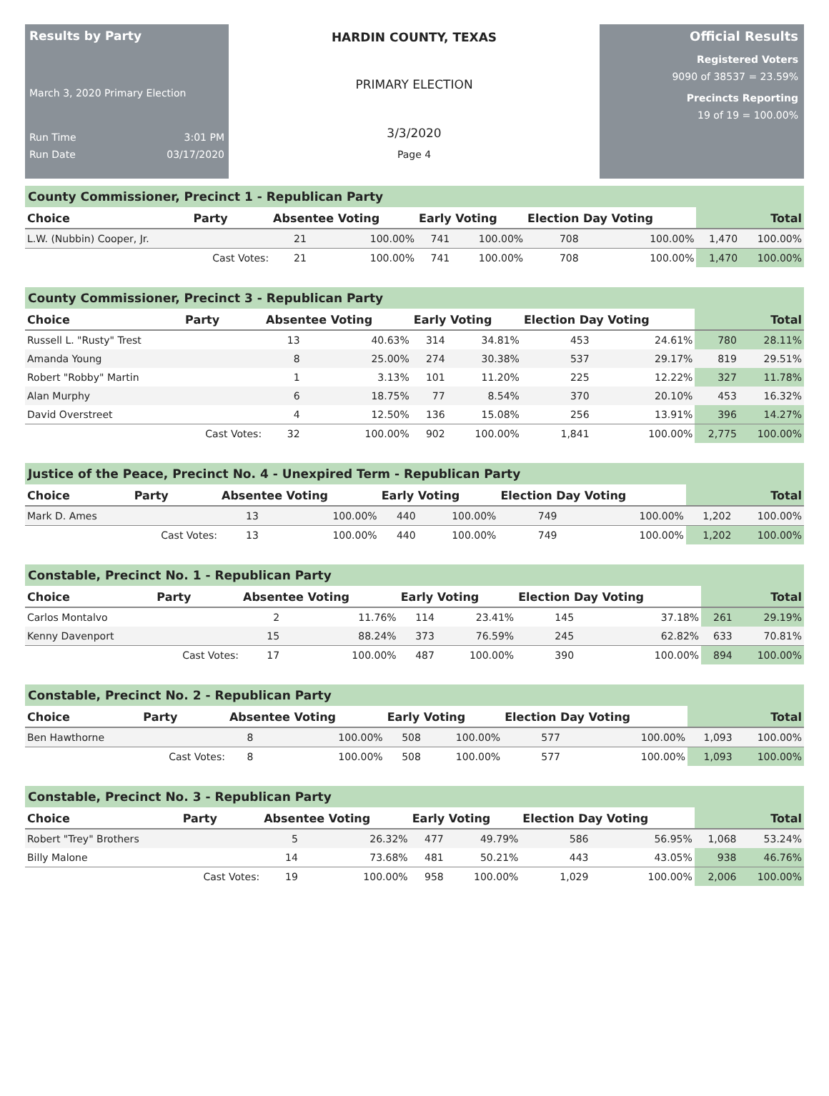Results by Party
March 3, 2020 Primary Election
Run Time 3:01 PM
Run Date 03/17/2020
HARDIN COUNTY, TEXAS
PRIMARY ELECTION
3/3/2020
Page 4
Official Results
Registered Voters
9090 of 38537 = 23.59%
Precincts Reporting
19 of 19 = 100.00%
County Commissioner, Precinct 1 - Republican Party
| Choice | Party | Absentee Voting | | Early Voting | | Election Day Voting | | Total | |
| --- | --- | --- | --- | --- | --- | --- | --- | --- | --- |
| L.W. (Nubbin) Cooper, Jr. | | 21 | 100.00% | 741 | 100.00% | 708 | 100.00% | 1,470 | 100.00% |
| | Cast Votes: | 21 | 100.00% | 741 | 100.00% | 708 | 100.00% | 1,470 | 100.00% |
County Commissioner, Precinct 3 - Republican Party
| Choice | Party | Absentee Voting | | Early Voting | | Election Day Voting | | Total | |
| --- | --- | --- | --- | --- | --- | --- | --- | --- | --- |
| Russell L. "Rusty" Trest | | 13 | 40.63% | 314 | 34.81% | 453 | 24.61% | 780 | 28.11% |
| Amanda Young | | 8 | 25.00% | 274 | 30.38% | 537 | 29.17% | 819 | 29.51% |
| Robert "Robby" Martin | | 1 | 3.13% | 101 | 11.20% | 225 | 12.22% | 327 | 11.78% |
| Alan Murphy | | 6 | 18.75% | 77 | 8.54% | 370 | 20.10% | 453 | 16.32% |
| David Overstreet | | 4 | 12.50% | 136 | 15.08% | 256 | 13.91% | 396 | 14.27% |
| | Cast Votes: | 32 | 100.00% | 902 | 100.00% | 1,841 | 100.00% | 2,775 | 100.00% |
Justice of the Peace, Precinct No. 4 - Unexpired Term - Republican Party
| Choice | Party | Absentee Voting | | Early Voting | | Election Day Voting | | Total | |
| --- | --- | --- | --- | --- | --- | --- | --- | --- | --- |
| Mark D. Ames | | 13 | 100.00% | 440 | 100.00% | 749 | 100.00% | 1,202 | 100.00% |
| | Cast Votes: | 13 | 100.00% | 440 | 100.00% | 749 | 100.00% | 1,202 | 100.00% |
Constable, Precinct No. 1 - Republican Party
| Choice | Party | Absentee Voting | | Early Voting | | Election Day Voting | | Total | |
| --- | --- | --- | --- | --- | --- | --- | --- | --- | --- |
| Carlos Montalvo | | 2 | 11.76% | 114 | 23.41% | 145 | 37.18% | 261 | 29.19% |
| Kenny Davenport | | 15 | 88.24% | 373 | 76.59% | 245 | 62.82% | 633 | 70.81% |
| | Cast Votes: | 17 | 100.00% | 487 | 100.00% | 390 | 100.00% | 894 | 100.00% |
Constable, Precinct No. 2 - Republican Party
| Choice | Party | Absentee Voting | | Early Voting | | Election Day Voting | | Total | |
| --- | --- | --- | --- | --- | --- | --- | --- | --- | --- |
| Ben Hawthorne | | 8 | 100.00% | 508 | 100.00% | 577 | 100.00% | 1,093 | 100.00% |
| | Cast Votes: | 8 | 100.00% | 508 | 100.00% | 577 | 100.00% | 1,093 | 100.00% |
Constable, Precinct No. 3 - Republican Party
| Choice | Party | Absentee Voting | | Early Voting | | Election Day Voting | | Total | |
| --- | --- | --- | --- | --- | --- | --- | --- | --- | --- |
| Robert "Trey" Brothers | | 5 | 26.32% | 477 | 49.79% | 586 | 56.95% | 1,068 | 53.24% |
| Billy Malone | | 14 | 73.68% | 481 | 50.21% | 443 | 43.05% | 938 | 46.76% |
| | Cast Votes: | 19 | 100.00% | 958 | 100.00% | 1,029 | 100.00% | 2,006 | 100.00% |